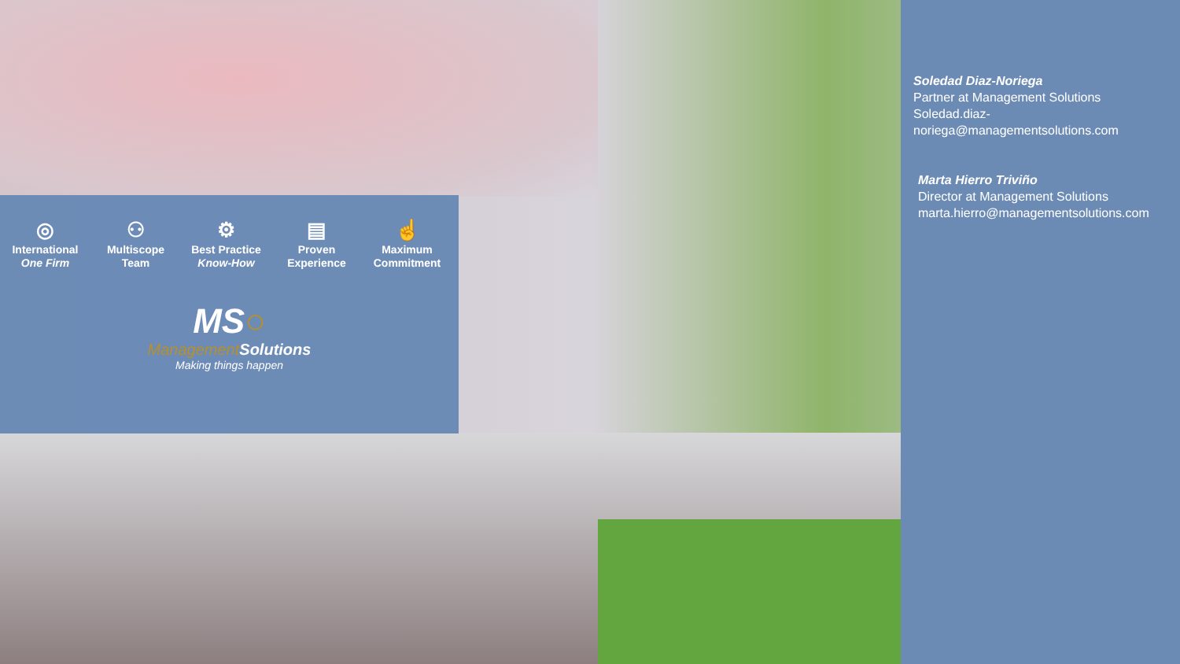◎
International
One Firm
⚇
Multiscope
Team
⚙
Best Practice
Know-How
▤
Proven
Experience
☝
Maximum
Commitment
MS○
Management Solutions
Making things happen
Soledad Diaz-Noriega
Partner at Management Solutions
Soledad.diaz-
noriega@managementsolutions.com
Marta Hierro Triviño
Director at Management Solutions
marta.hierro@managementsolutions.com